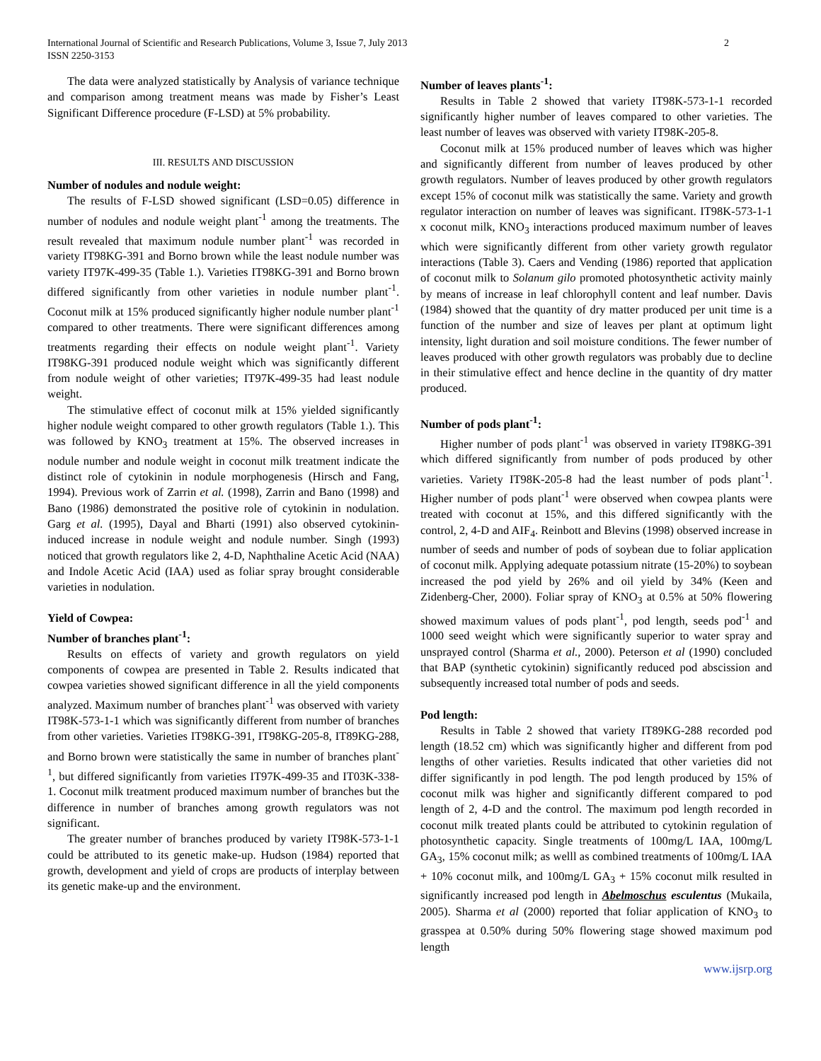International Journal of Scientific and Research Publications, Volume 3, Issue 7, July 2013
ISSN 2250-3153
2
The data were analyzed statistically by Analysis of variance technique and comparison among treatment means was made by Fisher’s Least Significant Difference procedure (F-LSD) at 5% probability.
III. RESULTS AND DISCUSSION
Number of nodules and nodule weight:
The results of F-LSD showed significant (LSD=0.05) difference in number of nodules and nodule weight plant<sup>-1</sup> among the treatments. The result revealed that maximum nodule number plant<sup>-1</sup> was recorded in variety IT98KG-391 and Borno brown while the least nodule number was variety IT97K-499-35 (Table 1.). Varieties IT98KG-391 and Borno brown differed significantly from other varieties in nodule number plant<sup>-1</sup>. Coconut milk at 15% produced significantly higher nodule number plant<sup>-1</sup> compared to other treatments. There were significant differences among treatments regarding their effects on nodule weight plant<sup>-1</sup>. Variety IT98KG-391 produced nodule weight which was significantly different from nodule weight of other varieties; IT97K-499-35 had least nodule weight.
The stimulative effect of coconut milk at 15% yielded significantly higher nodule weight compared to other growth regulators (Table 1.). This was followed by KNO<sub>3</sub> treatment at 15%. The observed increases in nodule number and nodule weight in coconut milk treatment indicate the distinct role of cytokinin in nodule morphogenesis (Hirsch and Fang, 1994). Previous work of Zarrin et al. (1998), Zarrin and Bano (1998) and Bano (1986) demonstrated the positive role of cytokinin in nodulation. Garg et al. (1995), Dayal and Bharti (1991) also observed cytokinin-induced increase in nodule weight and nodule number. Singh (1993) noticed that growth regulators like 2, 4-D, Naphthaline Acetic Acid (NAA) and Indole Acetic Acid (IAA) used as foliar spray brought considerable varieties in nodulation.
Yield of Cowpea:
Number of branches plant<sup>-1</sup>:
Results on effects of variety and growth regulators on yield components of cowpea are presented in Table 2. Results indicated that cowpea varieties showed significant difference in all the yield components analyzed. Maximum number of branches plant<sup>-1</sup> was observed with variety IT98K-573-1-1 which was significantly different from number of branches from other varieties. Varieties IT98KG-391, IT98KG-205-8, IT89KG-288, and Borno brown were statistically the same in number of branches plant<sup>-1</sup>, but differed significantly from varieties IT97K-499-35 and IT03K-338-1. Coconut milk treatment produced maximum number of branches but the difference in number of branches among growth regulators was not significant.
The greater number of branches produced by variety IT98K-573-1-1 could be attributed to its genetic make-up. Hudson (1984) reported that growth, development and yield of crops are products of interplay between its genetic make-up and the environment.
Number of leaves plants<sup>-1</sup>:
Results in Table 2 showed that variety IT98K-573-1-1 recorded significantly higher number of leaves compared to other varieties. The least number of leaves was observed with variety IT98K-205-8.
Coconut milk at 15% produced number of leaves which was higher and significantly different from number of leaves produced by other growth regulators. Number of leaves produced by other growth regulators except 15% of coconut milk was statistically the same. Variety and growth regulator interaction on number of leaves was significant. IT98K-573-1-1 x coconut milk, KNO<sub>3</sub> interactions produced maximum number of leaves which were significantly different from other variety growth regulator interactions (Table 3). Caers and Vending (1986) reported that application of coconut milk to Solanum gilo promoted photosynthetic activity mainly by means of increase in leaf chlorophyll content and leaf number. Davis (1984) showed that the quantity of dry matter produced per unit time is a function of the number and size of leaves per plant at optimum light intensity, light duration and soil moisture conditions. The fewer number of leaves produced with other growth regulators was probably due to decline in their stimulative effect and hence decline in the quantity of dry matter produced.
Number of pods plant<sup>-1</sup>:
Higher number of pods plant<sup>-1</sup> was observed in variety IT98KG-391 which differed significantly from number of pods produced by other varieties. Variety IT98K-205-8 had the least number of pods plant<sup>-1</sup>. Higher number of pods plant<sup>-1</sup> were observed when cowpea plants were treated with coconut at 15%, and this differed significantly with the control, 2, 4-D and AIF<sub>4</sub>. Reinbott and Blevins (1998) observed increase in number of seeds and number of pods of soybean due to foliar application of coconut milk. Applying adequate potassium nitrate (15-20%) to soybean increased the pod yield by 26% and oil yield by 34% (Keen and Zidenberg-Cher, 2000). Foliar spray of KNO<sub>3</sub> at 0.5% at 50% flowering showed maximum values of pods plant<sup>-1</sup>, pod length, seeds pod<sup>-1</sup> and 1000 seed weight which were significantly superior to water spray and unsprayed control (Sharma et al., 2000). Peterson et al (1990) concluded that BAP (synthetic cytokinin) significantly reduced pod abscission and subsequently increased total number of pods and seeds.
Pod length:
Results in Table 2 showed that variety IT89KG-288 recorded pod length (18.52 cm) which was significantly higher and different from pod lengths of other varieties. Results indicated that other varieties did not differ significantly in pod length. The pod length produced by 15% of coconut milk was higher and significantly different compared to pod length of 2, 4-D and the control. The maximum pod length recorded in coconut milk treated plants could be attributed to cytokinin regulation of photosynthetic capacity. Single treatments of 100mg/L IAA, 100mg/L GA<sub>3</sub>, 15% coconut milk; as welll as combined treatments of 100mg/L IAA + 10% coconut milk, and 100mg/L GA<sub>3</sub> + 15% coconut milk resulted in significantly increased pod length in Abelmoschus esculentus (Mukaila, 2005). Sharma et al (2000) reported that foliar application of KNO<sub>3</sub> to grasspea at 0.50% during 50% flowering stage showed maximum pod length
www.ijsrp.org